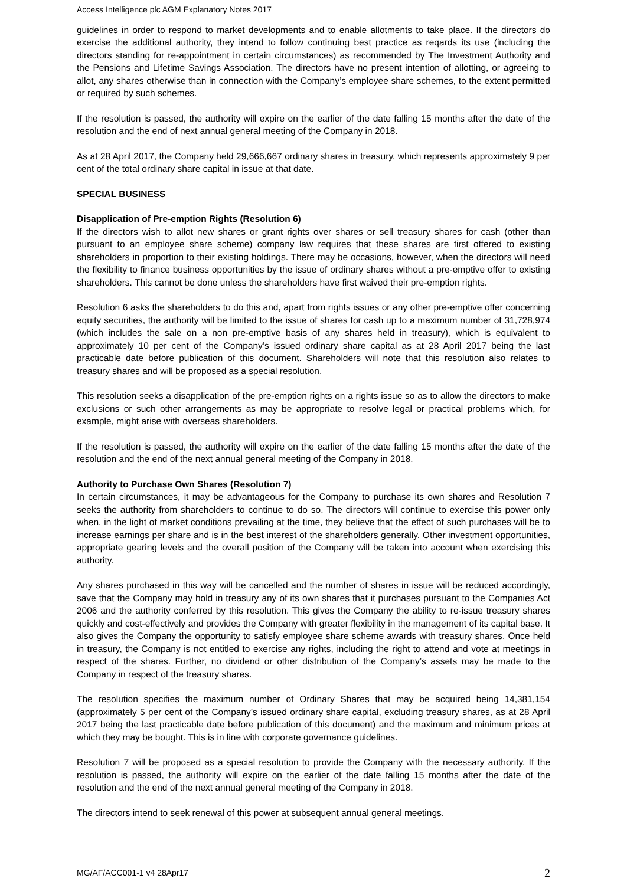Access Intelligence plc AGM Explanatory Notes 2017
guidelines in order to respond to market developments and to enable allotments to take place. If the directors do exercise the additional authority, they intend to follow continuing best practice as reqards its use (including the directors standing for re-appointment in certain circumstances) as recommended by The Investment Authority and the Pensions and Lifetime Savings Association. The directors have no present intention of allotting, or agreeing to allot, any shares otherwise than in connection with the Company’s employee share schemes, to the extent permitted or required by such schemes.
If the resolution is passed, the authority will expire on the earlier of the date falling 15 months after the date of the resolution and the end of next annual general meeting of the Company in 2018.
As at 28 April 2017, the Company held 29,666,667 ordinary shares in treasury, which represents approximately 9 per cent of the total ordinary share capital in issue at that date.
SPECIAL BUSINESS
Disapplication of Pre-emption Rights (Resolution 6)
If the directors wish to allot new shares or grant rights over shares or sell treasury shares for cash (other than pursuant to an employee share scheme) company law requires that these shares are first offered to existing shareholders in proportion to their existing holdings. There may be occasions, however, when the directors will need the flexibility to finance business opportunities by the issue of ordinary shares without a pre-emptive offer to existing shareholders. This cannot be done unless the shareholders have first waived their pre-emption rights.
Resolution 6 asks the shareholders to do this and, apart from rights issues or any other pre-emptive offer concerning equity securities, the authority will be limited to the issue of shares for cash up to a maximum number of 31,728,974 (which includes the sale on a non pre-emptive basis of any shares held in treasury), which is equivalent to approximately 10 per cent of the Company’s issued ordinary share capital as at 28 April 2017 being the last practicable date before publication of this document. Shareholders will note that this resolution also relates to treasury shares and will be proposed as a special resolution.
This resolution seeks a disapplication of the pre-emption rights on a rights issue so as to allow the directors to make exclusions or such other arrangements as may be appropriate to resolve legal or practical problems which, for example, might arise with overseas shareholders.
If the resolution is passed, the authority will expire on the earlier of the date falling 15 months after the date of the resolution and the end of the next annual general meeting of the Company in 2018.
Authority to Purchase Own Shares (Resolution 7)
In certain circumstances, it may be advantageous for the Company to purchase its own shares and Resolution 7 seeks the authority from shareholders to continue to do so. The directors will continue to exercise this power only when, in the light of market conditions prevailing at the time, they believe that the effect of such purchases will be to increase earnings per share and is in the best interest of the shareholders generally. Other investment opportunities, appropriate gearing levels and the overall position of the Company will be taken into account when exercising this authority.
Any shares purchased in this way will be cancelled and the number of shares in issue will be reduced accordingly, save that the Company may hold in treasury any of its own shares that it purchases pursuant to the Companies Act 2006 and the authority conferred by this resolution. This gives the Company the ability to re-issue treasury shares quickly and cost-effectively and provides the Company with greater flexibility in the management of its capital base. It also gives the Company the opportunity to satisfy employee share scheme awards with treasury shares. Once held in treasury, the Company is not entitled to exercise any rights, including the right to attend and vote at meetings in respect of the shares. Further, no dividend or other distribution of the Company’s assets may be made to the Company in respect of the treasury shares.
The resolution specifies the maximum number of Ordinary Shares that may be acquired being 14,381,154 (approximately 5 per cent of the Company’s issued ordinary share capital, excluding treasury shares, as at 28 April 2017 being the last practicable date before publication of this document) and the maximum and minimum prices at which they may be bought. This is in line with corporate governance guidelines.
Resolution 7 will be proposed as a special resolution to provide the Company with the necessary authority. If the resolution is passed, the authority will expire on the earlier of the date falling 15 months after the date of the resolution and the end of the next annual general meeting of the Company in 2018.
The directors intend to seek renewal of this power at subsequent annual general meetings.
MG/AF/ACC001-1 v4 28Apr17 2